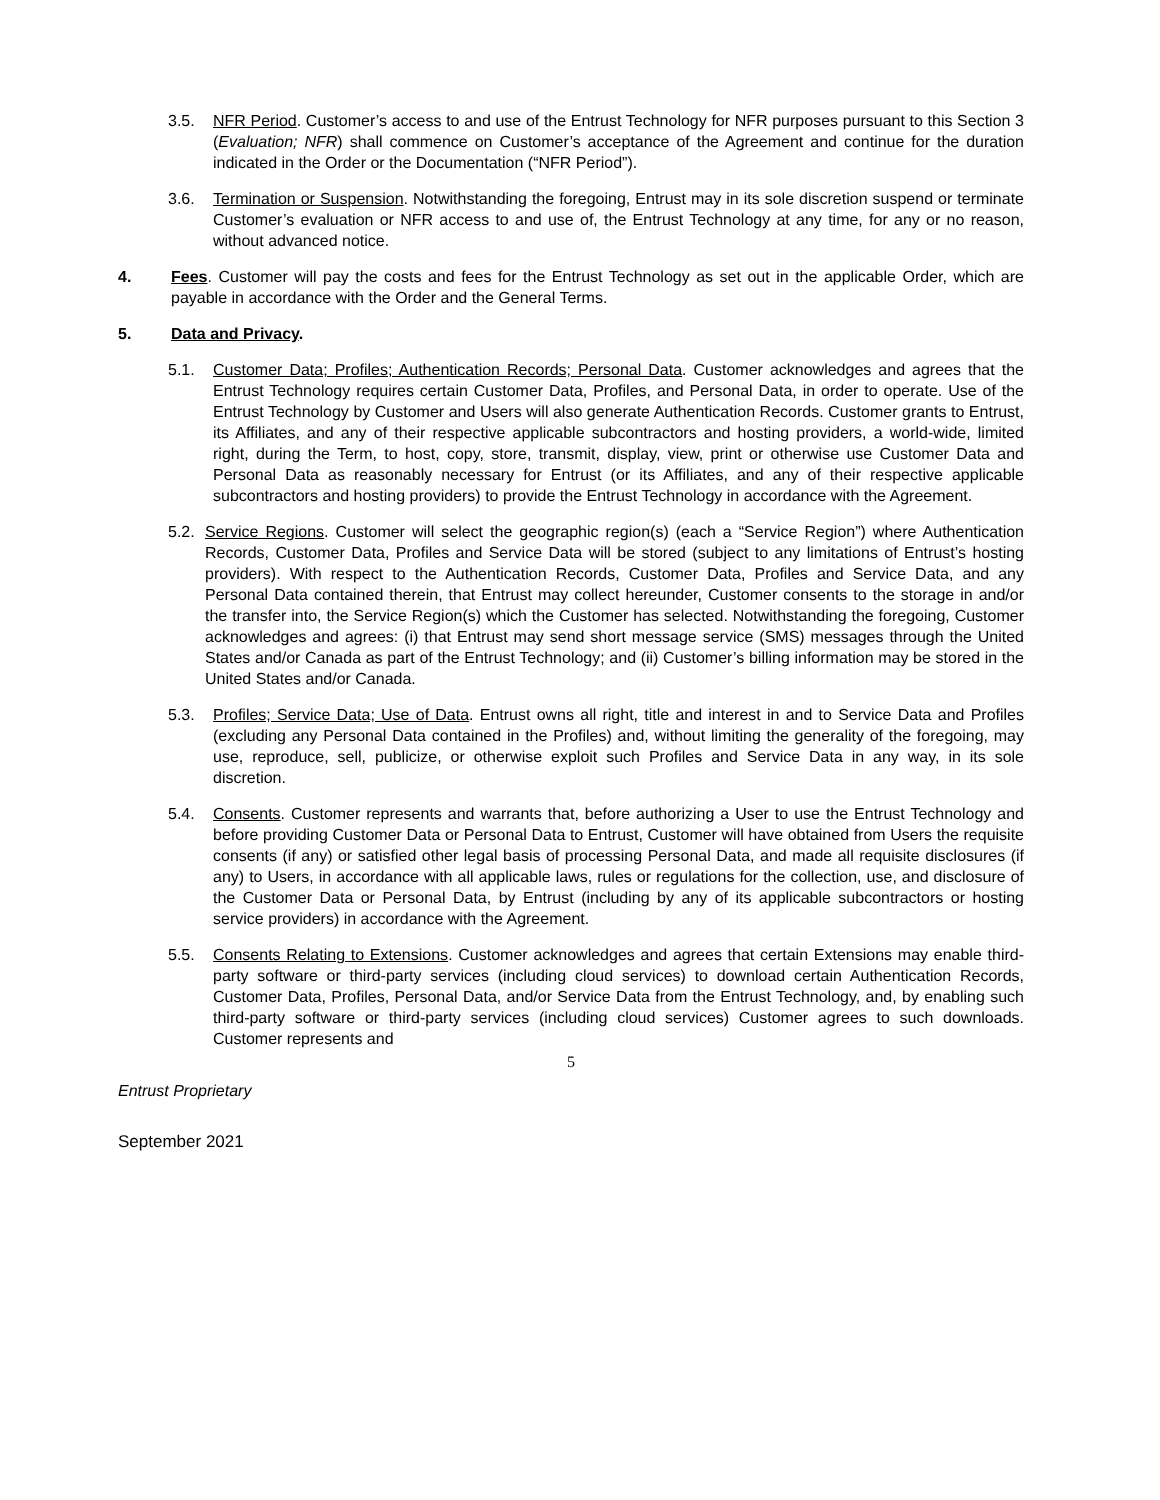3.5. NFR Period. Customer’s access to and use of the Entrust Technology for NFR purposes pursuant to this Section 3 (Evaluation; NFR) shall commence on Customer’s acceptance of the Agreement and continue for the duration indicated in the Order or the Documentation (“NFR Period”).
3.6. Termination or Suspension. Notwithstanding the foregoing, Entrust may in its sole discretion suspend or terminate Customer’s evaluation or NFR access to and use of, the Entrust Technology at any time, for any or no reason, without advanced notice.
4. Fees. Customer will pay the costs and fees for the Entrust Technology as set out in the applicable Order, which are payable in accordance with the Order and the General Terms.
5. Data and Privacy.
5.1. Customer Data; Profiles; Authentication Records; Personal Data. Customer acknowledges and agrees that the Entrust Technology requires certain Customer Data, Profiles, and Personal Data, in order to operate. Use of the Entrust Technology by Customer and Users will also generate Authentication Records. Customer grants to Entrust, its Affiliates, and any of their respective applicable subcontractors and hosting providers, a world-wide, limited right, during the Term, to host, copy, store, transmit, display, view, print or otherwise use Customer Data and Personal Data as reasonably necessary for Entrust (or its Affiliates, and any of their respective applicable subcontractors and hosting providers) to provide the Entrust Technology in accordance with the Agreement.
5.2.
Service Regions. Customer will select the geographic region(s) (each a “Service Region”) where Authentication Records, Customer Data, Profiles and Service Data will be stored (subject to any limitations of Entrust’s hosting providers). With respect to the Authentication Records, Customer Data, Profiles and Service Data, and any Personal Data contained therein, that Entrust may collect hereunder, Customer consents to the storage in and/or the transfer into, the Service Region(s) which the Customer has selected. Notwithstanding the foregoing, Customer acknowledges and agrees: (i) that Entrust may send short message service (SMS) messages through the United States and/or Canada as part of the Entrust Technology; and (ii) Customer’s billing information may be stored in the United States and/or Canada.
5.3. Profiles; Service Data; Use of Data. Entrust owns all right, title and interest in and to Service Data and Profiles (excluding any Personal Data contained in the Profiles) and, without limiting the generality of the foregoing, may use, reproduce, sell, publicize, or otherwise exploit such Profiles and Service Data in any way, in its sole discretion.
5.4. Consents. Customer represents and warrants that, before authorizing a User to use the Entrust Technology and before providing Customer Data or Personal Data to Entrust, Customer will have obtained from Users the requisite consents (if any) or satisfied other legal basis of processing Personal Data, and made all requisite disclosures (if any) to Users, in accordance with all applicable laws, rules or regulations for the collection, use, and disclosure of the Customer Data or Personal Data, by Entrust (including by any of its applicable subcontractors or hosting service providers) in accordance with the Agreement.
5.5. Consents Relating to Extensions. Customer acknowledges and agrees that certain Extensions may enable third-party software or third-party services (including cloud services) to download certain Authentication Records, Customer Data, Profiles, Personal Data, and/or Service Data from the Entrust Technology, and, by enabling such third-party software or third-party services (including cloud services) Customer agrees to such downloads. Customer represents and
5
Entrust Proprietary
September 2021